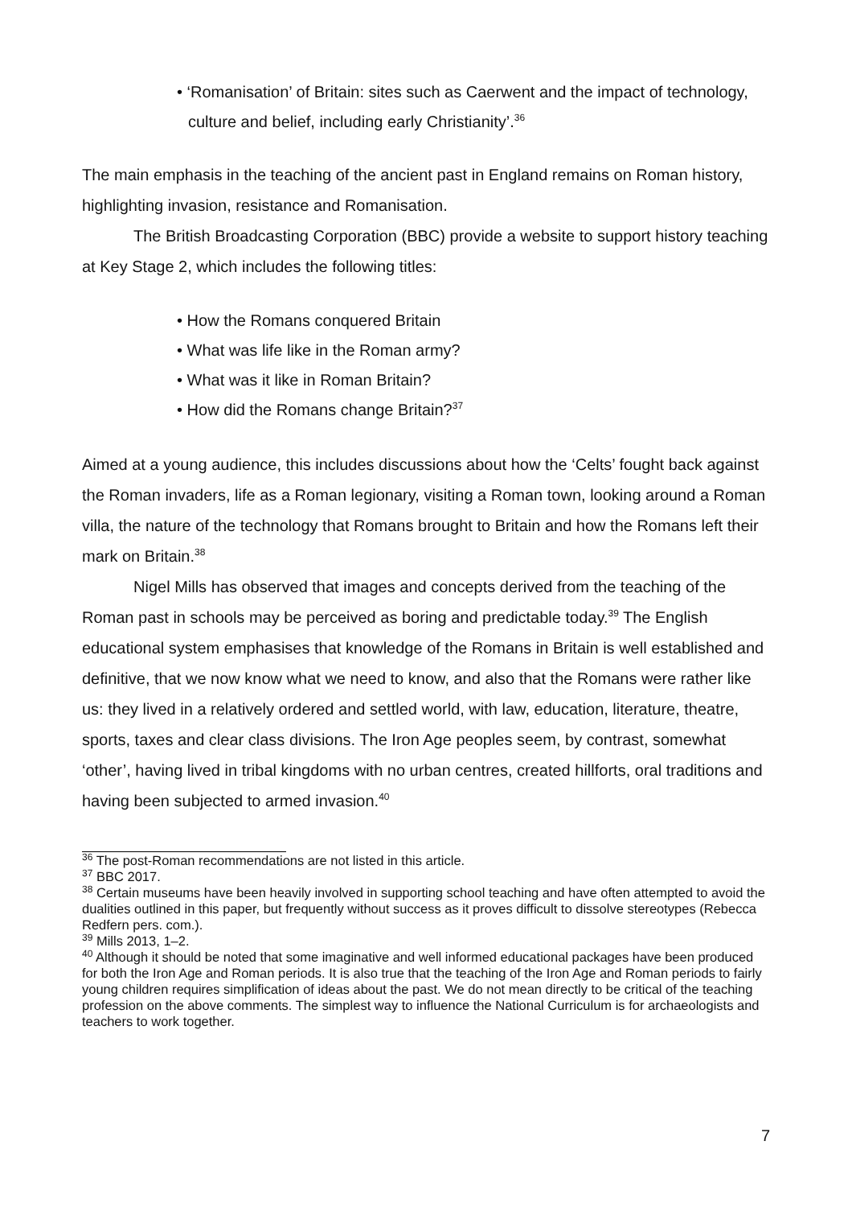• ‘Romanisation’ of Britain: sites such as Caerwent and the impact of technology, culture and belief, including early Christianity’.<sup>36</sup>
The main emphasis in the teaching of the ancient past in England remains on Roman history, highlighting invasion, resistance and Romanisation.
The British Broadcasting Corporation (BBC) provide a website to support history teaching at Key Stage 2, which includes the following titles:
• How the Romans conquered Britain
• What was life like in the Roman army?
• What was it like in Roman Britain?
• How did the Romans change Britain?<sup>37</sup>
Aimed at a young audience, this includes discussions about how the ‘Celts’ fought back against the Roman invaders, life as a Roman legionary, visiting a Roman town, looking around a Roman villa, the nature of the technology that Romans brought to Britain and how the Romans left their mark on Britain.<sup>38</sup>
Nigel Mills has observed that images and concepts derived from the teaching of the Roman past in schools may be perceived as boring and predictable today.<sup>39</sup> The English educational system emphasises that knowledge of the Romans in Britain is well established and definitive, that we now know what we need to know, and also that the Romans were rather like us: they lived in a relatively ordered and settled world, with law, education, literature, theatre, sports, taxes and clear class divisions. The Iron Age peoples seem, by contrast, somewhat ‘other’, having lived in tribal kingdoms with no urban centres, created hillforts, oral traditions and having been subjected to armed invasion.<sup>40</sup>
<sup>36</sup> The post-Roman recommendations are not listed in this article.
<sup>37</sup> BBC 2017.
<sup>38</sup> Certain museums have been heavily involved in supporting school teaching and have often attempted to avoid the dualities outlined in this paper, but frequently without success as it proves difficult to dissolve stereotypes (Rebecca Redfern pers. com.).
<sup>39</sup> Mills 2013, 1–2.
<sup>40</sup> Although it should be noted that some imaginative and well informed educational packages have been produced for both the Iron Age and Roman periods. It is also true that the teaching of the Iron Age and Roman periods to fairly young children requires simplification of ideas about the past. We do not mean directly to be critical of the teaching profession on the above comments. The simplest way to influence the National Curriculum is for archaeologists and teachers to work together.
7